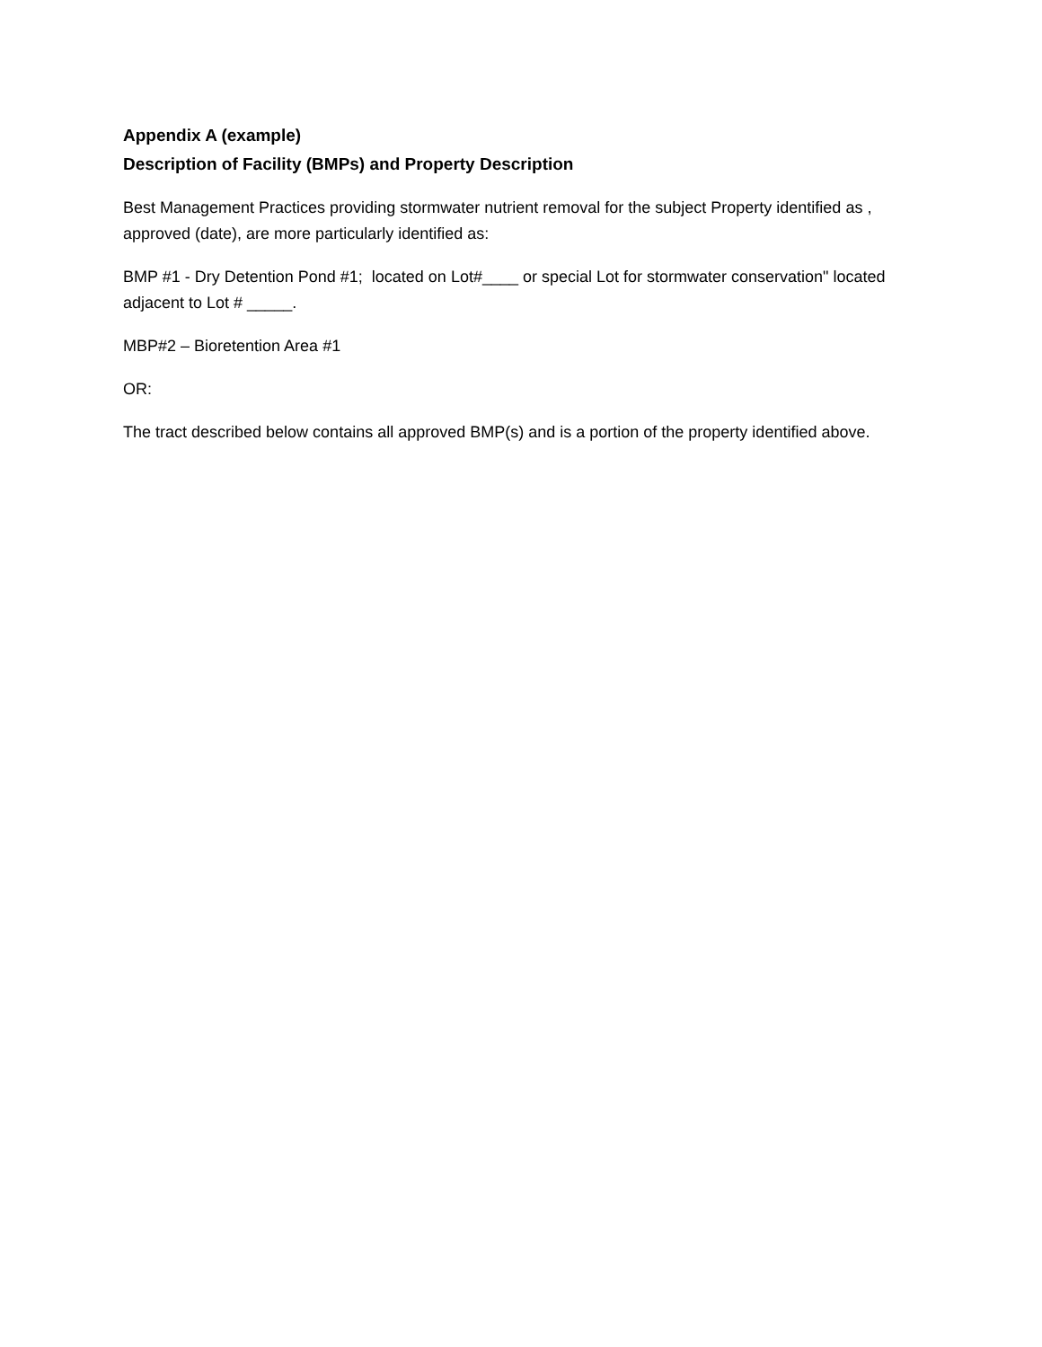Appendix A (example)
Description of Facility (BMPs) and Property Description
Best Management Practices providing stormwater nutrient removal for the subject Property identified as , approved (date), are more particularly identified as:
BMP #1 - Dry Detention Pond #1; located on Lot#____ or special Lot for stormwater conservation" located adjacent to Lot # _____.
MBP#2 – Bioretention Area #1
OR:
The tract described below contains all approved BMP(s) and is a portion of the property identified above.